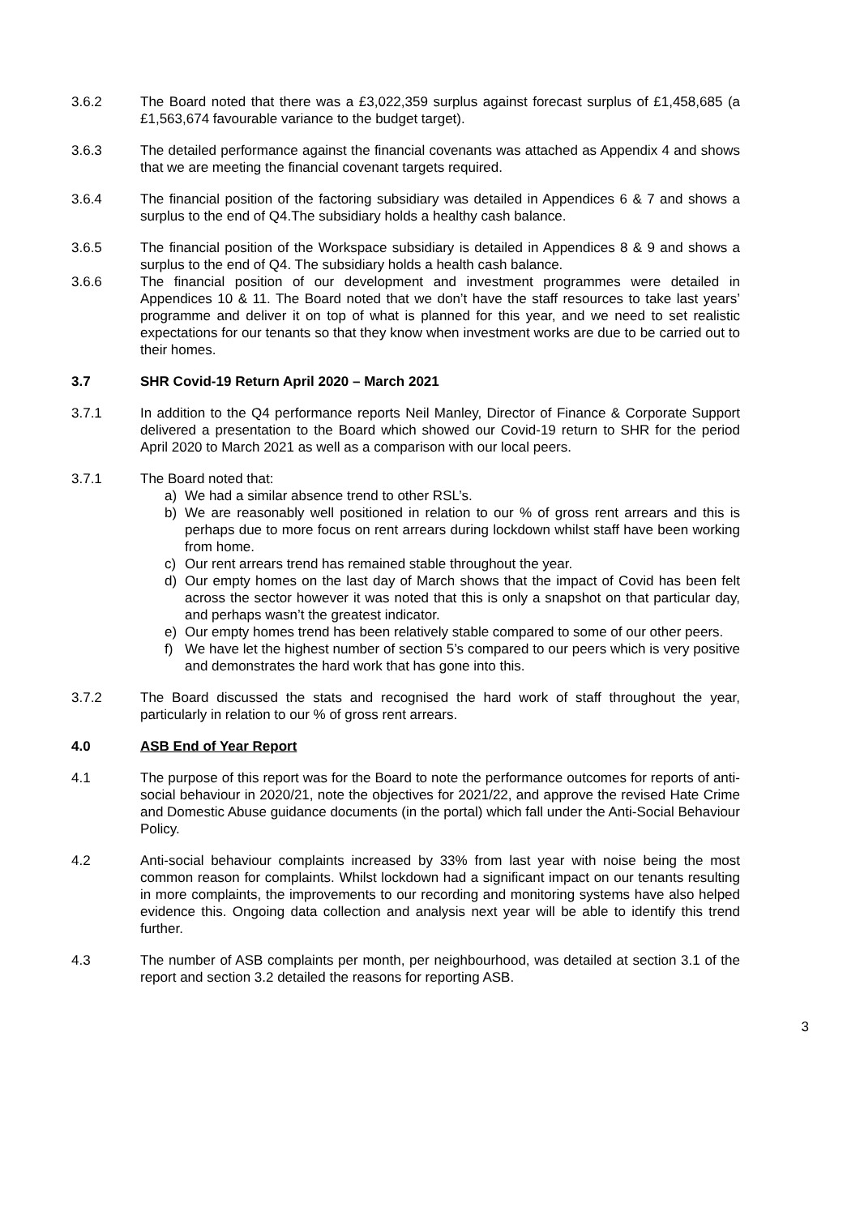3.6.2 The Board noted that there was a £3,022,359 surplus against forecast surplus of £1,458,685 (a £1,563,674 favourable variance to the budget target).
3.6.3 The detailed performance against the financial covenants was attached as Appendix 4 and shows that we are meeting the financial covenant targets required.
3.6.4 The financial position of the factoring subsidiary was detailed in Appendices 6 & 7 and shows a surplus to the end of Q4.The subsidiary holds a healthy cash balance.
3.6.5 The financial position of the Workspace subsidiary is detailed in Appendices 8 & 9 and shows a surplus to the end of Q4. The subsidiary holds a health cash balance.
3.6.6 The financial position of our development and investment programmes were detailed in Appendices 10 & 11. The Board noted that we don’t have the staff resources to take last years’ programme and deliver it on top of what is planned for this year, and we need to set realistic expectations for our tenants so that they know when investment works are due to be carried out to their homes.
3.7 SHR Covid-19 Return April 2020 – March 2021
3.7.1 In addition to the Q4 performance reports Neil Manley, Director of Finance & Corporate Support delivered a presentation to the Board which showed our Covid-19 return to SHR for the period April 2020 to March 2021 as well as a comparison with our local peers.
3.7.1 The Board noted that:
a) We had a similar absence trend to other RSL’s.
b) We are reasonably well positioned in relation to our % of gross rent arrears and this is perhaps due to more focus on rent arrears during lockdown whilst staff have been working from home.
c) Our rent arrears trend has remained stable throughout the year.
d) Our empty homes on the last day of March shows that the impact of Covid has been felt across the sector however it was noted that this is only a snapshot on that particular day, and perhaps wasn’t the greatest indicator.
e) Our empty homes trend has been relatively stable compared to some of our other peers.
f) We have let the highest number of section 5’s compared to our peers which is very positive and demonstrates the hard work that has gone into this.
3.7.2 The Board discussed the stats and recognised the hard work of staff throughout the year, particularly in relation to our % of gross rent arrears.
4.0 ASB End of Year Report
4.1 The purpose of this report was for the Board to note the performance outcomes for reports of anti-social behaviour in 2020/21, note the objectives for 2021/22, and approve the revised Hate Crime and Domestic Abuse guidance documents (in the portal) which fall under the Anti-Social Behaviour Policy.
4.2 Anti-social behaviour complaints increased by 33% from last year with noise being the most common reason for complaints. Whilst lockdown had a significant impact on our tenants resulting in more complaints, the improvements to our recording and monitoring systems have also helped evidence this. Ongoing data collection and analysis next year will be able to identify this trend further.
4.3 The number of ASB complaints per month, per neighbourhood, was detailed at section 3.1 of the report and section 3.2 detailed the reasons for reporting ASB.
3